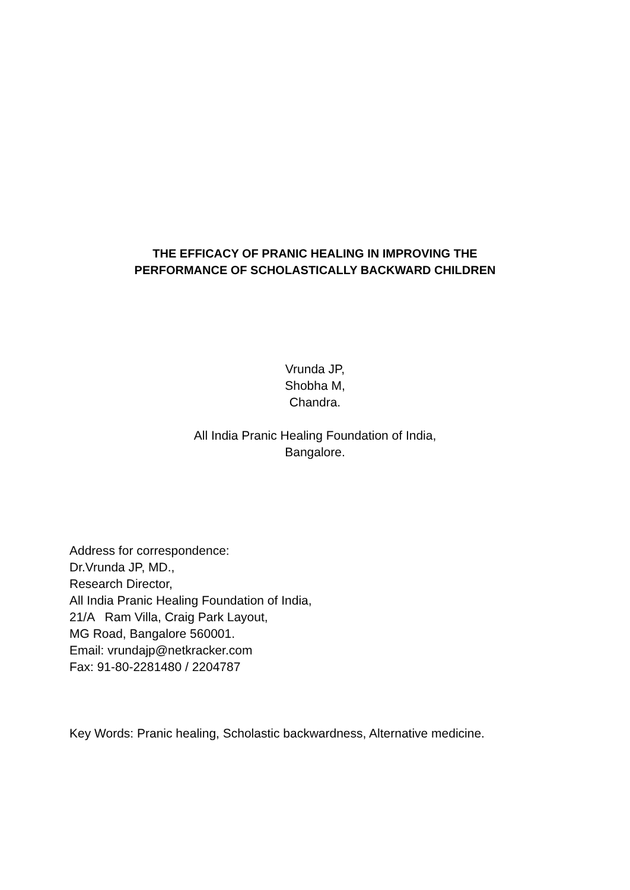THE EFFICACY OF PRANIC HEALING IN IMPROVING THE
PERFORMANCE OF SCHOLASTICALLY BACKWARD CHILDREN
Vrunda JP,
Shobha M,
Chandra.
All India Pranic Healing Foundation of India,
Bangalore.
Address for correspondence:
Dr.Vrunda JP, MD.,
Research Director,
All India Pranic Healing Foundation of India,
21/A Ram Villa, Craig Park Layout,
MG Road, Bangalore 560001.
Email: vrundajp@netkracker.com
Fax: 91-80-2281480 / 2204787
Key Words: Pranic healing, Scholastic backwardness, Alternative medicine.